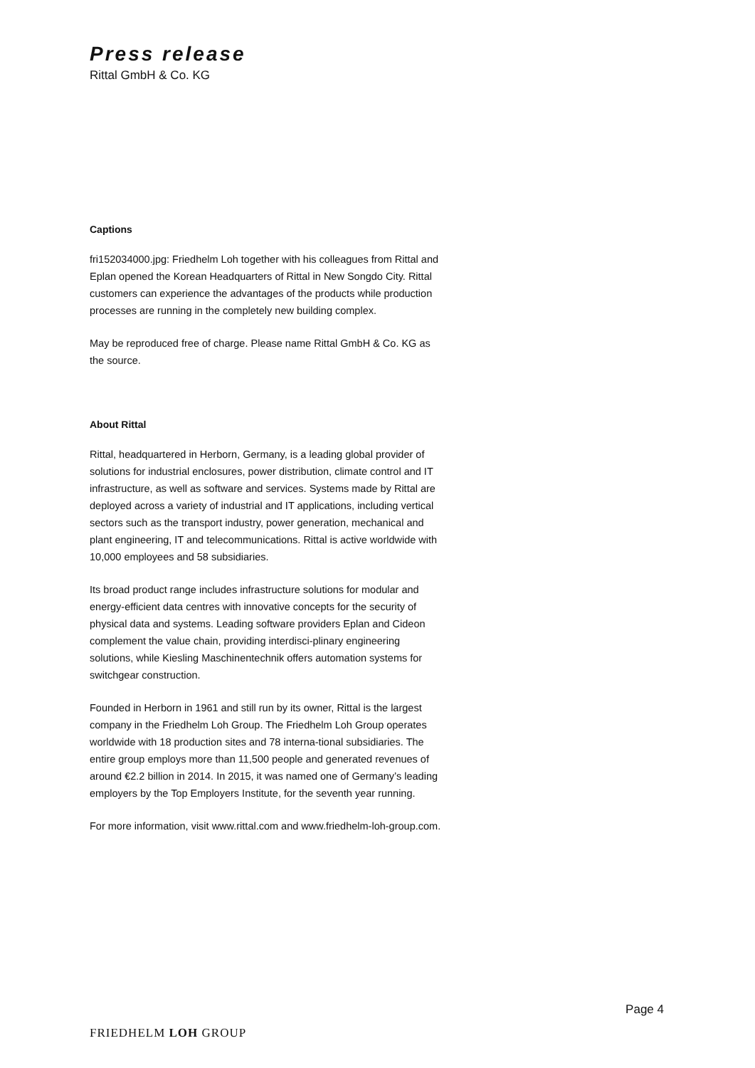Press release
Rittal GmbH & Co. KG
Captions
fri152034000.jpg: Friedhelm Loh together with his colleagues from Rittal and Eplan opened the Korean Headquarters of Rittal in New Songdo City. Rittal customers can experience the advantages of the products while production processes are running in the completely new building complex.
May be reproduced free of charge. Please name Rittal GmbH & Co. KG as the source.
About Rittal
Rittal, headquartered in Herborn, Germany, is a leading global provider of solutions for industrial enclosures, power distribution, climate control and IT infrastructure, as well as software and services. Systems made by Rittal are deployed across a variety of industrial and IT applications, including vertical sectors such as the transport industry, power generation, mechanical and plant engineering, IT and telecommunications. Rittal is active worldwide with 10,000 employees and 58 subsidiaries.
Its broad product range includes infrastructure solutions for modular and energy-efficient data centres with innovative concepts for the security of physical data and systems. Leading software providers Eplan and Cideon complement the value chain, providing interdisci-plinary engineering solutions, while Kiesling Maschinentechnik offers automation systems for switchgear construction.
Founded in Herborn in 1961 and still run by its owner, Rittal is the largest company in the Friedhelm Loh Group. The Friedhelm Loh Group operates worldwide with 18 production sites and 78 interna-tional subsidiaries. The entire group employs more than 11,500 people and generated revenues of around €2.2 billion in 2014. In 2015, it was named one of Germany’s leading employers by the Top Employers Institute, for the seventh year running.
For more information, visit www.rittal.com and www.friedhelm-loh-group.com.
Page 4
FRIEDHELM LOH GROUP